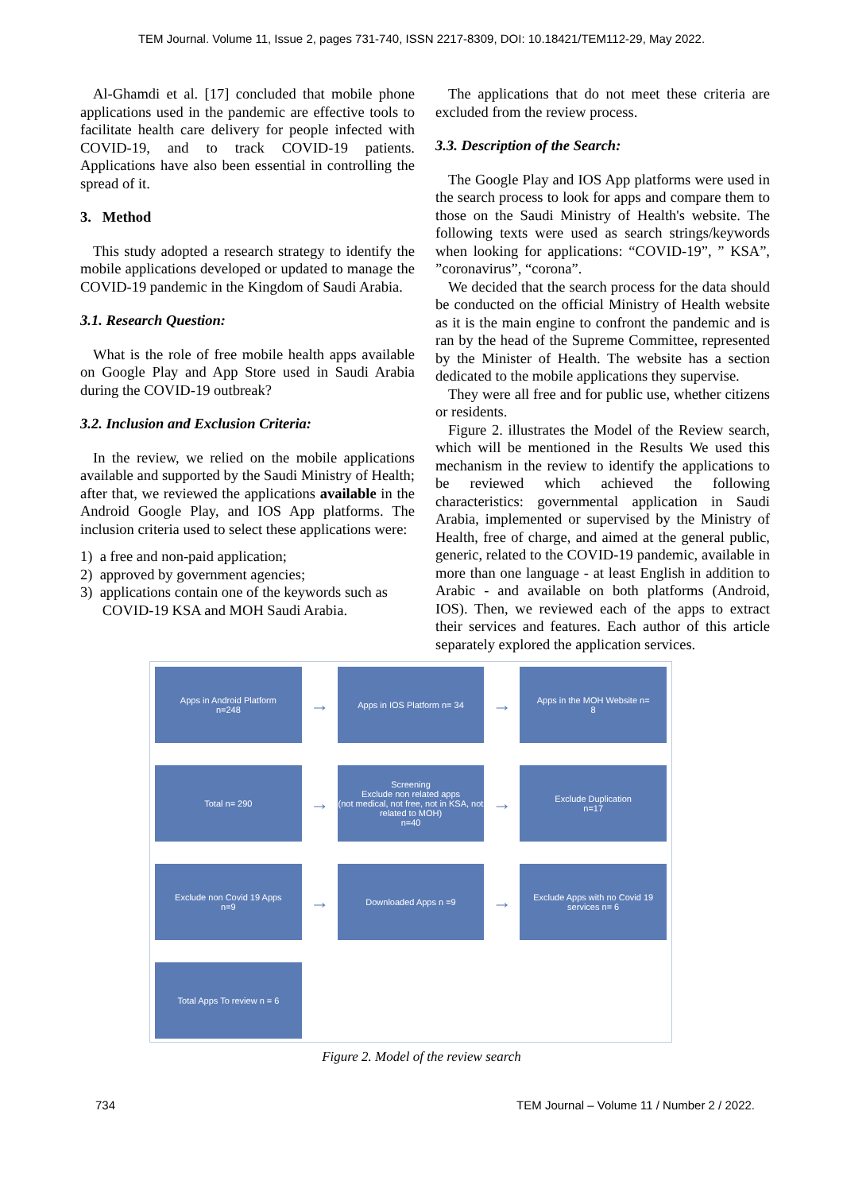TEM Journal. Volume 11, Issue 2, pages 731-740, ISSN 2217-8309, DOI: 10.18421/TEM112-29, May 2022.
Al-Ghamdi et al. [17] concluded that mobile phone applications used in the pandemic are effective tools to facilitate health care delivery for people infected with COVID-19, and to track COVID-19 patients. Applications have also been essential in controlling the spread of it.
3. Method
This study adopted a research strategy to identify the mobile applications developed or updated to manage the COVID-19 pandemic in the Kingdom of Saudi Arabia.
3.1. Research Question:
What is the role of free mobile health apps available on Google Play and App Store used in Saudi Arabia during the COVID-19 outbreak?
3.2. Inclusion and Exclusion Criteria:
In the review, we relied on the mobile applications available and supported by the Saudi Ministry of Health; after that, we reviewed the applications available in the Android Google Play, and IOS App platforms. The inclusion criteria used to select these applications were:
1) a free and non-paid application;
2) approved by government agencies;
3) applications contain one of the keywords such as
COVID-19 KSA and MOH Saudi Arabia.
The applications that do not meet these criteria are excluded from the review process.
3.3. Description of the Search:
The Google Play and IOS App platforms were used in the search process to look for apps and compare them to those on the Saudi Ministry of Health's website. The following texts were used as search strings/keywords when looking for applications: “COVID-19”, ” KSA”, ”coronavirus”, “corona”.
We decided that the search process for the data should be conducted on the official Ministry of Health website as it is the main engine to confront the pandemic and is ran by the head of the Supreme Committee, represented by the Minister of Health. The website has a section dedicated to the mobile applications they supervise.
They were all free and for public use, whether citizens or residents.
Figure 2. illustrates the Model of the Review search, which will be mentioned in the Results We used this mechanism in the review to identify the applications to be reviewed which achieved the following characteristics: governmental application in Saudi Arabia, implemented or supervised by the Ministry of Health, free of charge, and aimed at the general public, generic, related to the COVID-19 pandemic, available in more than one language - at least English in addition to Arabic - and available on both platforms (Android, IOS). Then, we reviewed each of the apps to extract their services and features. Each author of this article separately explored the application services.
Apps in Android Platform
n=248
→
Apps in IOS Platform n= 34
→
Apps in the MOH Website n=
8
Total n= 290
→
Screening
Exclude non related apps
(not medical, not free, not in KSA, not related to MOH)
n=40
→
Exclude Duplication
n=17
Exclude non Covid 19 Apps
n=9
→
Downloaded Apps n =9
→
Exclude Apps with no Covid 19 services n= 6
Total Apps To review n = 6
Figure 2. Model of the review search
734 TEM Journal – Volume 11 / Number 2 / 2022.